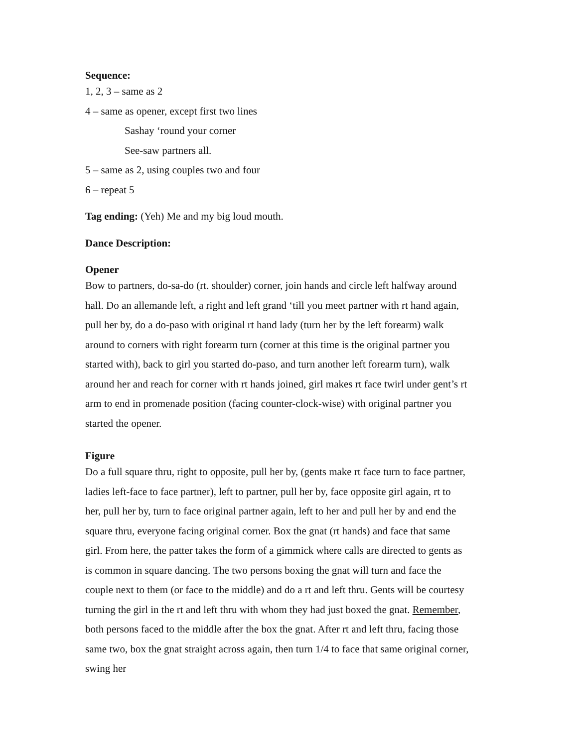Sequence:
1, 2, 3 – same as 2
4 – same as opener, except first two lines
Sashay ‘round your corner
See-saw partners all.
5 – same as 2, using couples two and four
6 – repeat 5
Tag ending: (Yeh) Me and my big loud mouth.
Dance Description:
Opener
Bow to partners, do-sa-do (rt. shoulder) corner, join hands and circle left halfway around hall. Do an allemande left, a right and left grand ‘till you meet partner with rt hand again, pull her by, do a do-paso with original rt hand lady (turn her by the left forearm) walk around to corners with right forearm turn (corner at this time is the original partner you started with), back to girl you started do-paso, and turn another left forearm turn), walk around her and reach for corner with rt hands joined, girl makes rt face twirl under gent’s rt arm to end in promenade position (facing counter-clock-wise) with original partner you started the opener.
Figure
Do a full square thru, right to opposite, pull her by, (gents make rt face turn to face partner, ladies left-face to face partner), left to partner, pull her by, face opposite girl again, rt to her, pull her by, turn to face original partner again, left to her and pull her by and end the square thru, everyone facing original corner. Box the gnat (rt hands) and face that same girl. From here, the patter takes the form of a gimmick where calls are directed to gents as is common in square dancing. The two persons boxing the gnat will turn and face the couple next to them (or face to the middle) and do a rt and left thru. Gents will be courtesy turning the girl in the rt and left thru with whom they had just boxed the gnat. Remember, both persons faced to the middle after the box the gnat. After rt and left thru, facing those same two, box the gnat straight across again, then turn 1/4 to face that same original corner, swing her